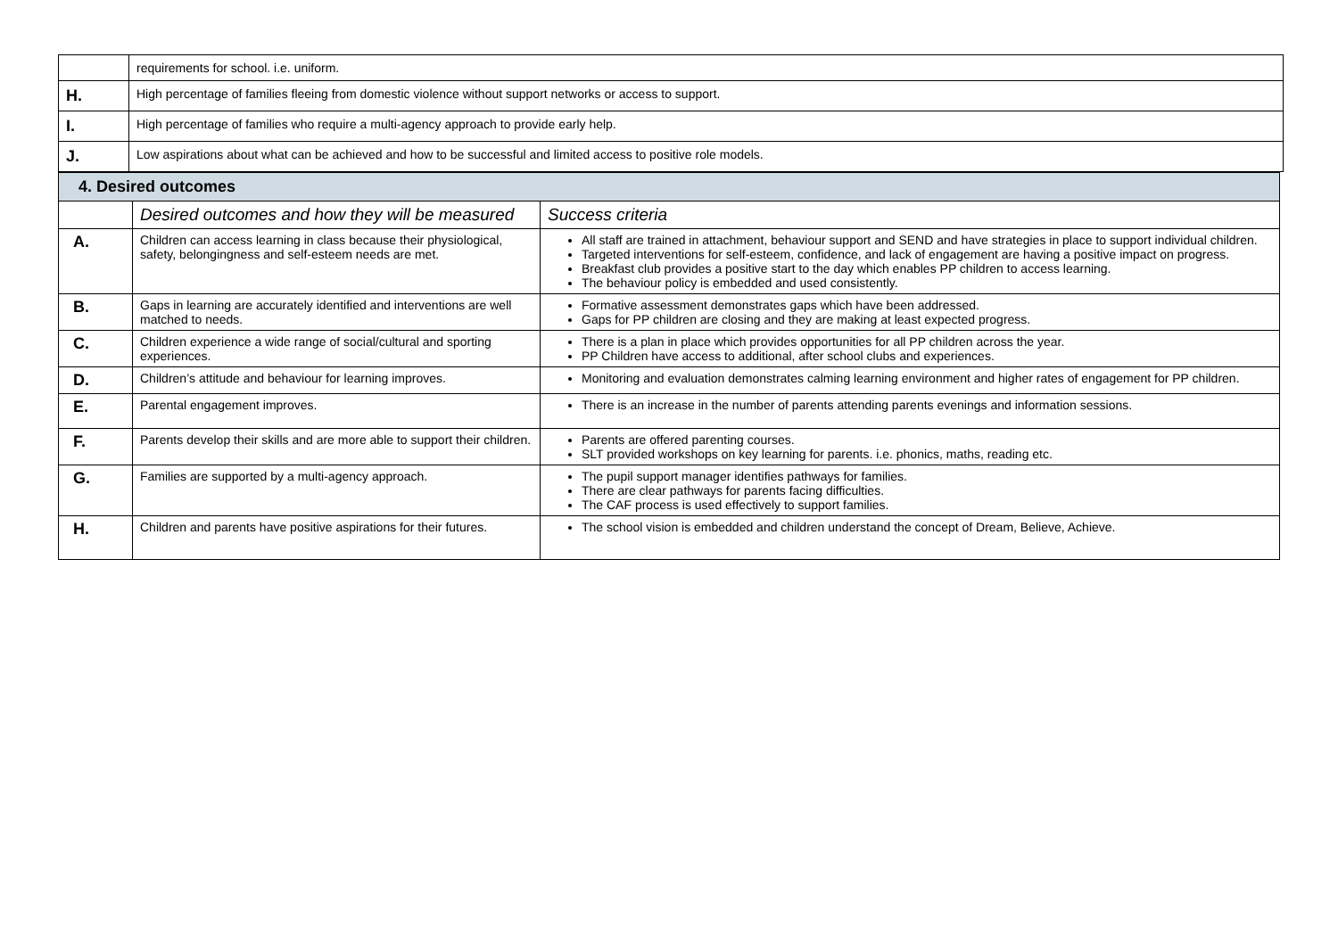| | requirements for school. i.e. uniform. |
| H. | High percentage of families fleeing from domestic violence without support networks or access to support. |
| I. | High percentage of families who require a multi-agency approach to provide early help. |
| J. | Low aspirations about what can be achieved and how to be successful and limited access to positive role models. |
| 4. Desired outcomes | | |
| | Desired outcomes and how they will be measured | Success criteria |
| A. | Children can access learning in class because their physiological, safety, belongingness and self-esteem needs are met. | All staff are trained in attachment, behaviour support and SEND and have strategies in place to support individual children. Targeted interventions for self-esteem, confidence, and lack of engagement are having a positive impact on progress. Breakfast club provides a positive start to the day which enables PP children to access learning. The behaviour policy is embedded and used consistently. |
| B. | Gaps in learning are accurately identified and interventions are well matched to needs. | Formative assessment demonstrates gaps which have been addressed. Gaps for PP children are closing and they are making at least expected progress. |
| C. | Children experience a wide range of social/cultural and sporting experiences. | There is a plan in place which provides opportunities for all PP children across the year. PP Children have access to additional, after school clubs and experiences. |
| D. | Children’s attitude and behaviour for learning improves. | Monitoring and evaluation demonstrates calming learning environment and higher rates of engagement for PP children. |
| E. | Parental engagement improves. | There is an increase in the number of parents attending parents evenings and information sessions. |
| F. | Parents develop their skills and are more able to support their children. | Parents are offered parenting courses. SLT provided workshops on key learning for parents. i.e. phonics, maths, reading etc. |
| G. | Families are supported by a multi-agency approach. | The pupil support manager identifies pathways for families. There are clear pathways for parents facing difficulties. The CAF process is used effectively to support families. |
| H. | Children and parents have positive aspirations for their futures. | The school vision is embedded and children understand the concept of Dream, Believe, Achieve. |